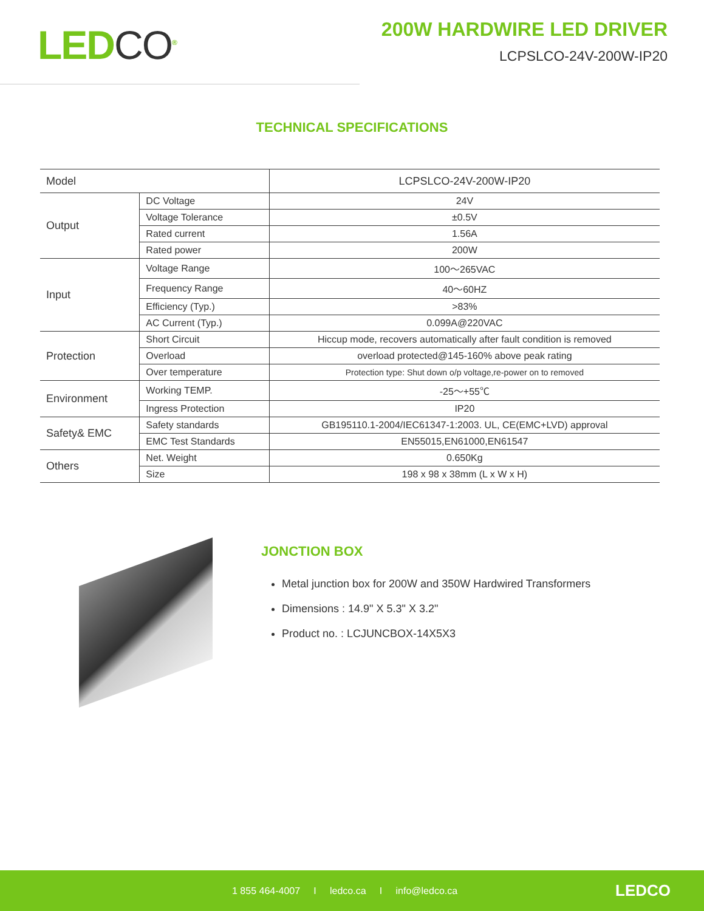LEDCO<sup>®</sup>
200W HARDWIRE LED DRIVER
LCPSLCO-24V-200W-IP20
TECHNICAL SPECIFICATIONS
| Model | | LCPSLCO-24V-200W-IP20 |
| Output | DC Voltage | 24V |
| | Voltage Tolerance | ±0.5V |
| | Rated current | 1.56A |
| | Rated power | 200W |
| Input | Voltage Range | 100～265VAC |
| | Frequency Range | 40～60HZ |
| | Efficiency (Typ.) | >83% |
| | AC Current (Typ.) | 0.099A@220VAC |
| Protection | Short Circuit | Hiccup mode, recovers automatically after fault condition is removed |
| | Overload | overload protected@145-160% above peak rating |
| | Over temperature | Protection type: Shut down o/p voltage,re-power on to removed |
| Environment | Working TEMP. | -25～+55℃ |
| | Ingress Protection | IP20 |
| Safety& EMC | Safety standards | GB195110.1-2004/IEC61347-1:2003. UL, CE(EMC+LVD) approval |
| | EMC Test Standards | EN55015,EN61000,EN61547 |
| Others | Net. Weight | 0.650Kg |
| | Size | 198 x 98 x 38mm (L x W x H) |
JONCTION BOX
Metal junction box for 200W and 350W Hardwired Transformers
Dimensions : 14.9" X 5.3" X 3.2"
Product no. : LCJUNCBOX-14X5X3
1 855 464-4007 I ledco.ca I info@ledco.ca LEDCO